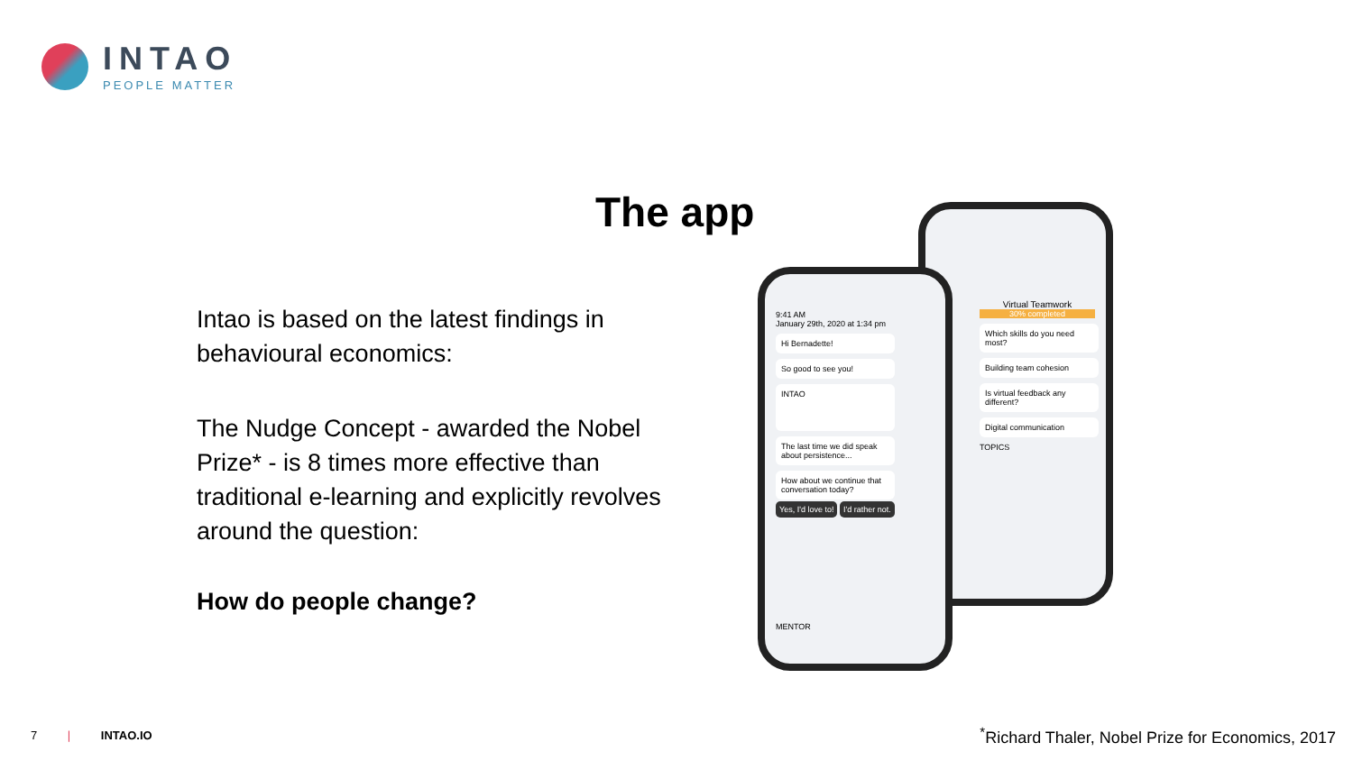INTAO
PEOPLE MATTER
The app
Intao is based on the latest findings in behavioural economics:
The Nudge Concept - awarded the Nobel Prize* - is 8 times more effective than traditional e-learning and explicitly revolves around the question:
How do people change?
Virtual Teamwork
30% completed
Which skills do you need most?
Building team cohesion
Is virtual feedback any different?
Digital communication
TOPICS
9:41 AM
January 29th, 2020 at 1:34 pm
Hi Bernadette!
So good to see you!
INTAO
The last time we did speak about persistence...
How about we continue that conversation today?
Yes, I'd love to! I'd rather not.
MENTOR
7 | INTAO.IO
<sup>*</sup> Richard Thaler, Nobel Prize for Economics, 2017